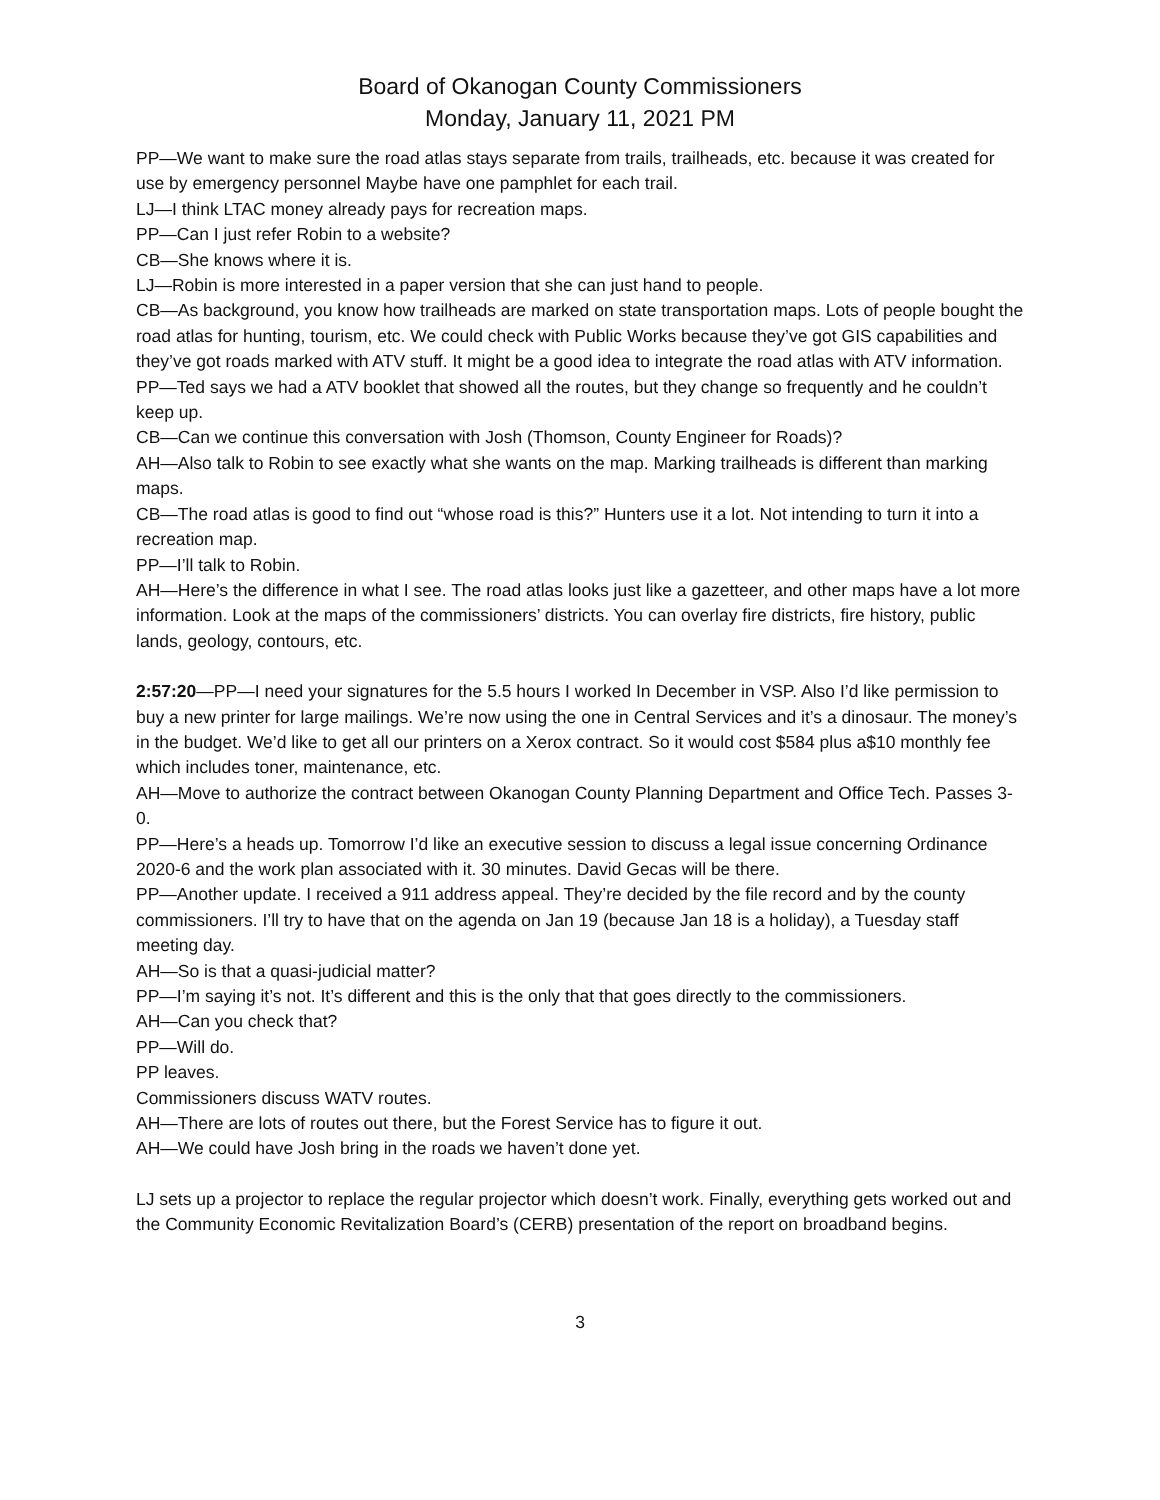Board of Okanogan County Commissioners
Monday, January 11, 2021 PM
PP—We want to make sure the road atlas stays separate from trails, trailheads, etc. because it was created for use by emergency personnel Maybe have one pamphlet for each trail.
LJ—I think LTAC money already pays for recreation maps.
PP—Can I just refer Robin to a website?
CB—She knows where it is.
LJ—Robin is more interested in a paper version that she can just hand to people.
CB—As background, you know how trailheads are marked on state transportation maps. Lots of people bought the road atlas for hunting, tourism, etc. We could check with Public Works because they’ve got GIS capabilities and they’ve got roads marked with ATV stuff. It might be a good idea to integrate the road atlas with ATV information.
PP—Ted says we had a ATV booklet that showed all the routes, but they change so frequently and he couldn’t keep up.
CB—Can we continue this conversation with Josh (Thomson, County Engineer for Roads)?
AH—Also talk to Robin to see exactly what she wants on the map. Marking trailheads is different than marking maps.
CB—The road atlas is good to find out “whose road is this?” Hunters use it a lot. Not intending to turn it into a recreation map.
PP—I’ll talk to Robin.
AH—Here’s the difference in what I see. The road atlas looks just like a gazetteer, and other maps have a lot more information. Look at the maps of the commissioners’ districts. You can overlay fire districts, fire history, public lands, geology, contours, etc.
2:57:20—PP—I need your signatures for the 5.5 hours I worked In December in VSP. Also I’d like permission to buy a new printer for large mailings. We’re now using the one in Central Services and it’s a dinosaur. The money’s in the budget. We’d like to get all our printers on a Xerox contract. So it would cost $584 plus a$10 monthly fee which includes toner, maintenance, etc.
AH—Move to authorize the contract between Okanogan County Planning Department and Office Tech. Passes 3-0.
PP—Here’s a heads up. Tomorrow I’d like an executive session to discuss a legal issue concerning Ordinance 2020-6 and the work plan associated with it. 30 minutes. David Gecas will be there.
PP—Another update. I received a 911 address appeal. They’re decided by the file record and by the county commissioners. I’ll try to have that on the agenda on Jan 19 (because Jan 18 is a holiday), a Tuesday staff meeting day.
AH—So is that a quasi-judicial matter?
PP—I’m saying it’s not. It’s different and this is the only that that goes directly to the commissioners.
AH—Can you check that?
PP—Will do.
PP leaves.
Commissioners discuss WATV routes.
AH—There are lots of routes out there, but the Forest Service has to figure it out.
AH—We could have Josh bring in the roads we haven’t done yet.
LJ sets up a projector to replace the regular projector which doesn’t work. Finally, everything gets worked out and the Community Economic Revitalization Board’s (CERB) presentation of the report on broadband begins.
3